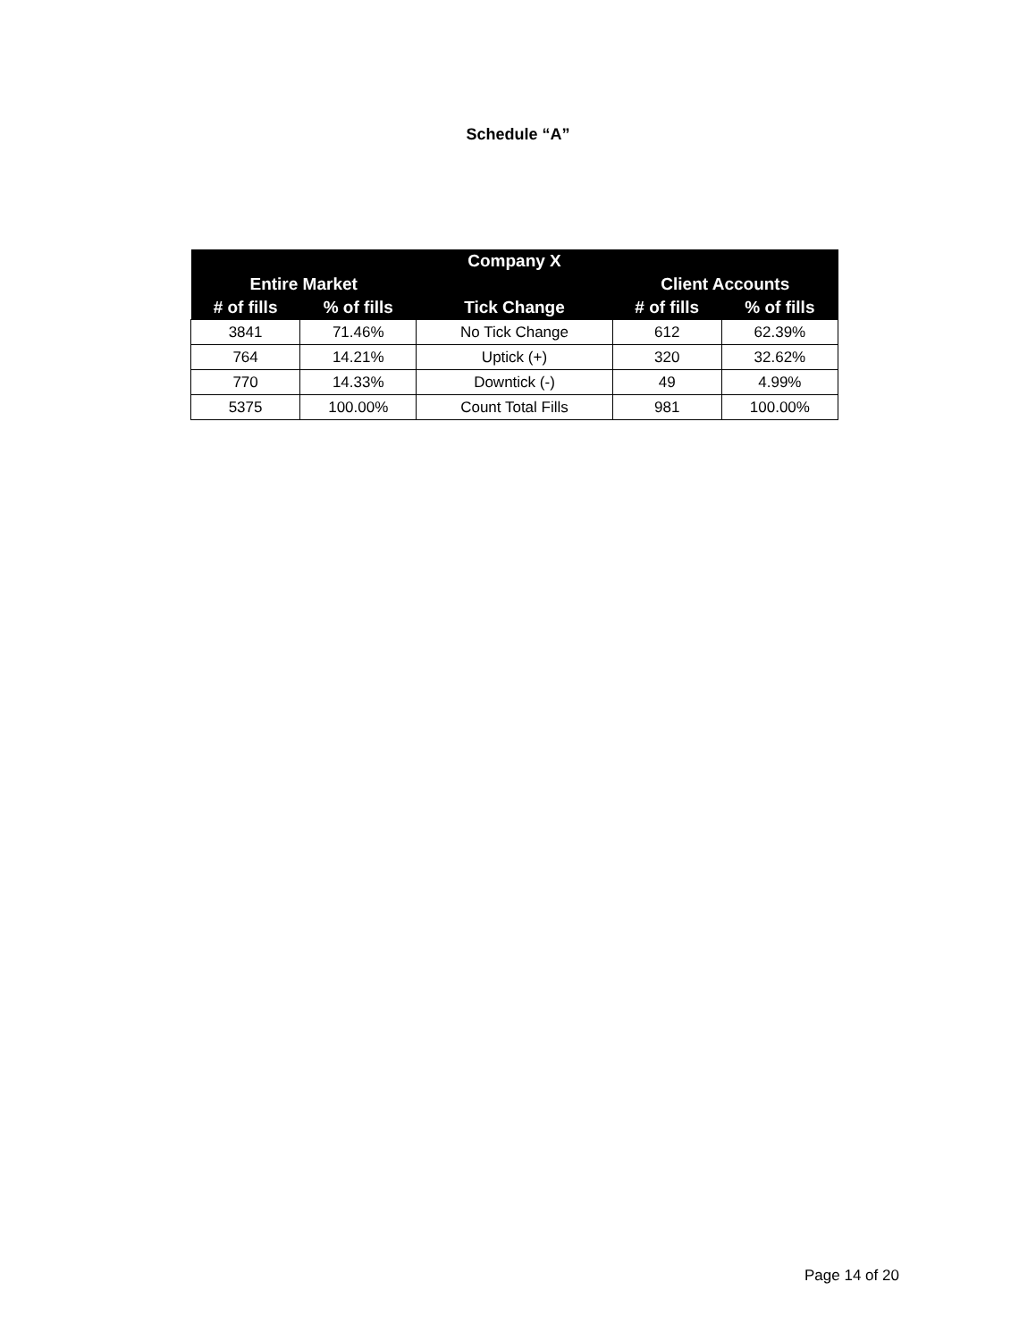Schedule “A”
| Company X | | | | |
| --- | --- | --- | --- | --- |
| Entire Market | | | Client Accounts | |
| # of fills | % of fills | Tick Change | # of fills | % of fills |
| 3841 | 71.46% | No Tick Change | 612 | 62.39% |
| 764 | 14.21% | Uptick (+) | 320 | 32.62% |
| 770 | 14.33% | Downtick (-) | 49 | 4.99% |
| 5375 | 100.00% | Count Total Fills | 981 | 100.00% |
Page 14 of 20